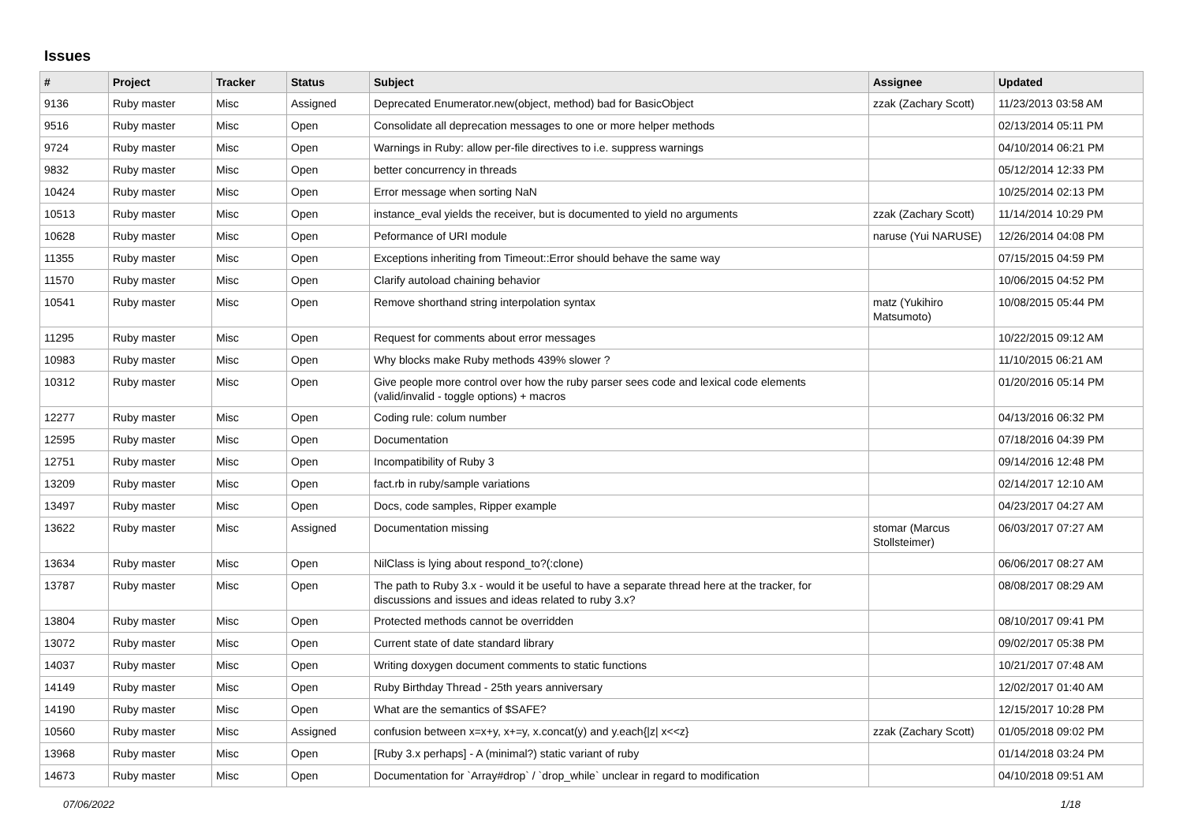Issues
| # | Project | Tracker | Status | Subject | Assignee | Updated |
| --- | --- | --- | --- | --- | --- | --- |
| 9136 | Ruby master | Misc | Assigned | Deprecated Enumerator.new(object, method) bad for BasicObject | zzak (Zachary Scott) | 11/23/2013 03:58 AM |
| 9516 | Ruby master | Misc | Open | Consolidate all deprecation messages to one or more helper methods | | 02/13/2014 05:11 PM |
| 9724 | Ruby master | Misc | Open | Warnings in Ruby: allow per-file directives to i.e. suppress warnings | | 04/10/2014 06:21 PM |
| 9832 | Ruby master | Misc | Open | better concurrency in threads | | 05/12/2014 12:33 PM |
| 10424 | Ruby master | Misc | Open | Error message when sorting NaN | | 10/25/2014 02:13 PM |
| 10513 | Ruby master | Misc | Open | instance_eval yields the receiver, but is documented to yield no arguments | zzak (Zachary Scott) | 11/14/2014 10:29 PM |
| 10628 | Ruby master | Misc | Open | Peformance of URI module | naruse (Yui NARUSE) | 12/26/2014 04:08 PM |
| 11355 | Ruby master | Misc | Open | Exceptions inheriting from Timeout::Error should behave the same way | | 07/15/2015 04:59 PM |
| 11570 | Ruby master | Misc | Open | Clarify autoload chaining behavior | | 10/06/2015 04:52 PM |
| 10541 | Ruby master | Misc | Open | Remove shorthand string interpolation syntax | matz (Yukihiro Matsumoto) | 10/08/2015 05:44 PM |
| 11295 | Ruby master | Misc | Open | Request for comments about error messages | | 10/22/2015 09:12 AM |
| 10983 | Ruby master | Misc | Open | Why blocks make Ruby methods 439% slower ? | | 11/10/2015 06:21 AM |
| 10312 | Ruby master | Misc | Open | Give people more control over how the ruby parser sees code and lexical code elements (valid/invalid - toggle options) + macros | | 01/20/2016 05:14 PM |
| 12277 | Ruby master | Misc | Open | Coding rule: colum number | | 04/13/2016 06:32 PM |
| 12595 | Ruby master | Misc | Open | Documentation | | 07/18/2016 04:39 PM |
| 12751 | Ruby master | Misc | Open | Incompatibility of Ruby 3 | | 09/14/2016 12:48 PM |
| 13209 | Ruby master | Misc | Open | fact.rb in ruby/sample variations | | 02/14/2017 12:10 AM |
| 13497 | Ruby master | Misc | Open | Docs, code samples, Ripper example | | 04/23/2017 04:27 AM |
| 13622 | Ruby master | Misc | Assigned | Documentation missing | stomar (Marcus Stollsteimer) | 06/03/2017 07:27 AM |
| 13634 | Ruby master | Misc | Open | NilClass is lying about respond_to?(:clone) | | 06/06/2017 08:27 AM |
| 13787 | Ruby master | Misc | Open | The path to Ruby 3.x - would it be useful to have a separate thread here at the tracker, for discussions and issues and ideas related to ruby 3.x? | | 08/08/2017 08:29 AM |
| 13804 | Ruby master | Misc | Open | Protected methods cannot be overridden | | 08/10/2017 09:41 PM |
| 13072 | Ruby master | Misc | Open | Current state of date standard library | | 09/02/2017 05:38 PM |
| 14037 | Ruby master | Misc | Open | Writing doxygen document comments to static functions | | 10/21/2017 07:48 AM |
| 14149 | Ruby master | Misc | Open | Ruby Birthday Thread - 25th years anniversary | | 12/02/2017 01:40 AM |
| 14190 | Ruby master | Misc | Open | What are the semantics of $SAFE? | | 12/15/2017 10:28 PM |
| 10560 | Ruby master | Misc | Assigned | confusion between x=x+y, x+=y, x.concat(y) and y.each{/z/ x<<z} | zzak (Zachary Scott) | 01/05/2018 09:02 PM |
| 13968 | Ruby master | Misc | Open | [Ruby 3.x perhaps] - A (minimal?) static variant of ruby | | 01/14/2018 03:24 PM |
| 14673 | Ruby master | Misc | Open | Documentation for `Array#drop` / `drop_while` unclear in regard to modification | | 04/10/2018 09:51 AM |
07/06/2022 1/18